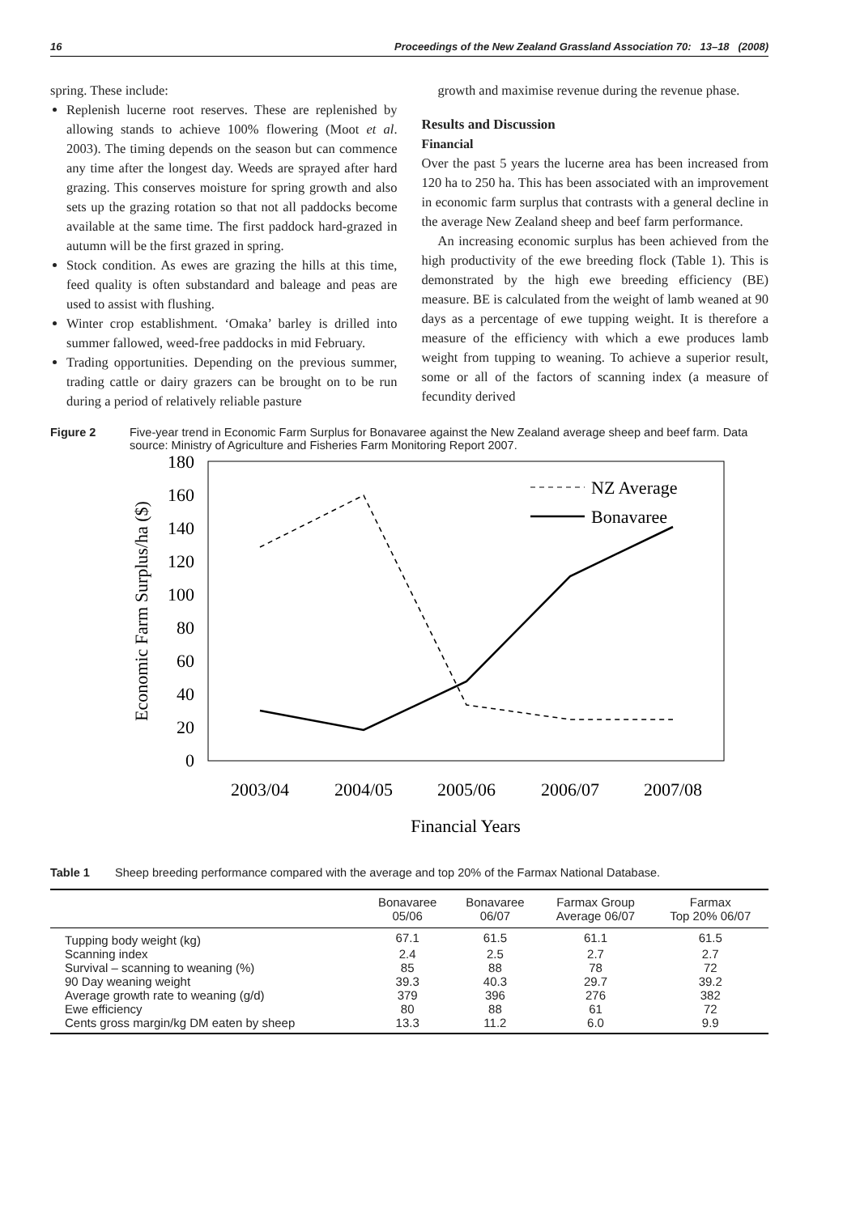16 Proceedings of the New Zealand Grassland Association 70: 13–18 (2008)
spring. These include:
Replenish lucerne root reserves. These are replenished by allowing stands to achieve 100% flowering (Moot et al. 2003). The timing depends on the season but can commence any time after the longest day. Weeds are sprayed after hard grazing. This conserves moisture for spring growth and also sets up the grazing rotation so that not all paddocks become available at the same time. The first paddock hard-grazed in autumn will be the first grazed in spring.
Stock condition. As ewes are grazing the hills at this time, feed quality is often substandard and baleage and peas are used to assist with flushing.
Winter crop establishment. ‘Omaka’ barley is drilled into summer fallowed, weed-free paddocks in mid February.
Trading opportunities. Depending on the previous summer, trading cattle or dairy grazers can be brought on to be run during a period of relatively reliable pasture
growth and maximise revenue during the revenue phase.
Results and Discussion
Financial
Over the past 5 years the lucerne area has been increased from 120 ha to 250 ha. This has been associated with an improvement in economic farm surplus that contrasts with a general decline in the average New Zealand sheep and beef farm performance.
An increasing economic surplus has been achieved from the high productivity of the ewe breeding flock (Table 1). This is demonstrated by the high ewe breeding efficiency (BE) measure. BE is calculated from the weight of lamb weaned at 90 days as a percentage of ewe tupping weight. It is therefore a measure of the efficiency with which a ewe produces lamb weight from tupping to weaning. To achieve a superior result, some or all of the factors of scanning index (a measure of fecundity derived
Figure 2 Five-year trend in Economic Farm Surplus for Bonavaree against the New Zealand average sheep and beef farm. Data source: Ministry of Agriculture and Fisheries Farm Monitoring Report 2007.
180
160
140
120
100
80
60
40
20
0
2003/04
2004/05
2005/06
2006/07
2007/08
Financial Years
Economic Farm Surplus/ha ($)
NZ Average
Bonavaree
Table 1 Sheep breeding performance compared with the average and top 20% of the Farmax National Database.
| | Bonavaree 05/06 | Bonavaree 06/07 | Farmax Group Average 06/07 | Farmax Top 20% 06/07 |
| --- | --- | --- | --- | --- |
| Tupping body weight (kg) | 67.1 | 61.5 | 61.1 | 61.5 |
| Scanning index | 2.4 | 2.5 | 2.7 | 2.7 |
| Survival – scanning to weaning (%) | 85 | 88 | 78 | 72 |
| 90 Day weaning weight | 39.3 | 40.3 | 29.7 | 39.2 |
| Average growth rate to weaning (g/d) | 379 | 396 | 276 | 382 |
| Ewe efficiency | 80 | 88 | 61 | 72 |
| Cents gross margin/kg DM eaten by sheep | 13.3 | 11.2 | 6.0 | 9.9 |